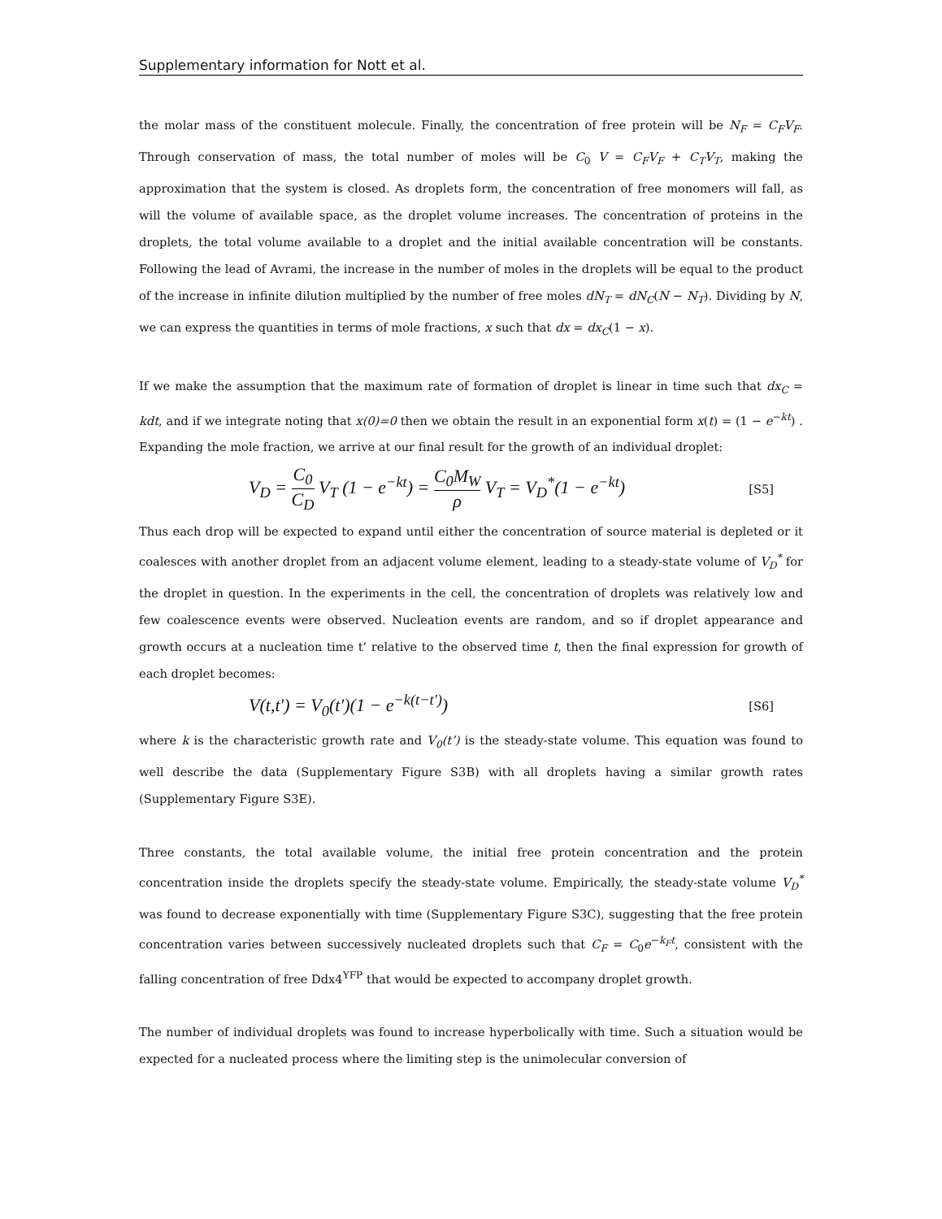Supplementary information for Nott et al.
the molar mass of the constituent molecule. Finally, the concentration of free protein will be N<sub>F</sub> = C<sub>F</sub>V<sub>F</sub>. Through conservation of mass, the total number of moles will be C<sub>0</sub> V = C<sub>F</sub>V<sub>F</sub> + C<sub>T</sub>V<sub>T</sub>, making the approximation that the system is closed. As droplets form, the concentration of free monomers will fall, as will the volume of available space, as the droplet volume increases. The concentration of proteins in the droplets, the total volume available to a droplet and the initial available concentration will be constants. Following the lead of Avrami, the increase in the number of moles in the droplets will be equal to the product of the increase in infinite dilution multiplied by the number of free moles dN<sub>T</sub> = dN<sub>C</sub>(N − N<sub>T</sub>). Dividing by N, we can express the quantities in terms of mole fractions, x such that dx = dx<sub>C</sub>(1 − x).
If we make the assumption that the maximum rate of formation of droplet is linear in time such that dx<sub>C</sub> = kdt, and if we integrate noting that x(0)=0 then we obtain the result in an exponential form x(t) = (1 − e<sup>−kt</sup>) . Expanding the mole fraction, we arrive at our final result for the growth of an individual droplet:
V<sub>D</sub> = C<sub>0</sub> C<sub>D</sub> V<sub>T</sub> (1 − e<sup>−kt</sup>) = C<sub>0</sub>M<sub>W</sub> ρ V<sub>T</sub> = V<sub>D</sub><sup>*</sup>(1 − e<sup>−kt</sup>) [S5]
Thus each drop will be expected to expand until either the concentration of source material is depleted or it coalesces with another droplet from an adjacent volume element, leading to a steady-state volume of V<sub>D</sub><sup>*</sup> for the droplet in question. In the experiments in the cell, the concentration of droplets was relatively low and few coalescence events were observed. Nucleation events are random, and so if droplet appearance and growth occurs at a nucleation time t’ relative to the observed time t, then the final expression for growth of each droplet becomes:
V(t,t') = V<sub>0</sub>(t′)(1 − e<sup>−k(t−t′)</sup>) [S6]
where k is the characteristic growth rate and V<sub>0</sub>(t’) is the steady-state volume. This equation was found to well describe the data (Supplementary Figure S3B) with all droplets having a similar growth rates (Supplementary Figure S3E).
Three constants, the total available volume, the initial free protein concentration and the protein concentration inside the droplets specify the steady-state volume. Empirically, the steady-state volume V<sub>D</sub><sup>*</sup> was found to decrease exponentially with time (Supplementary Figure S3C), suggesting that the free protein concentration varies between successively nucleated droplets such that C<sub>F</sub> = C<sub>0</sub>e<sup>−k<sub>F</sub>t</sup>, consistent with the falling concentration of free Ddx4<sup>YFP</sup> that would be expected to accompany droplet growth.
The number of individual droplets was found to increase hyperbolically with time. Such a situation would be expected for a nucleated process where the limiting step is the unimolecular conversion of